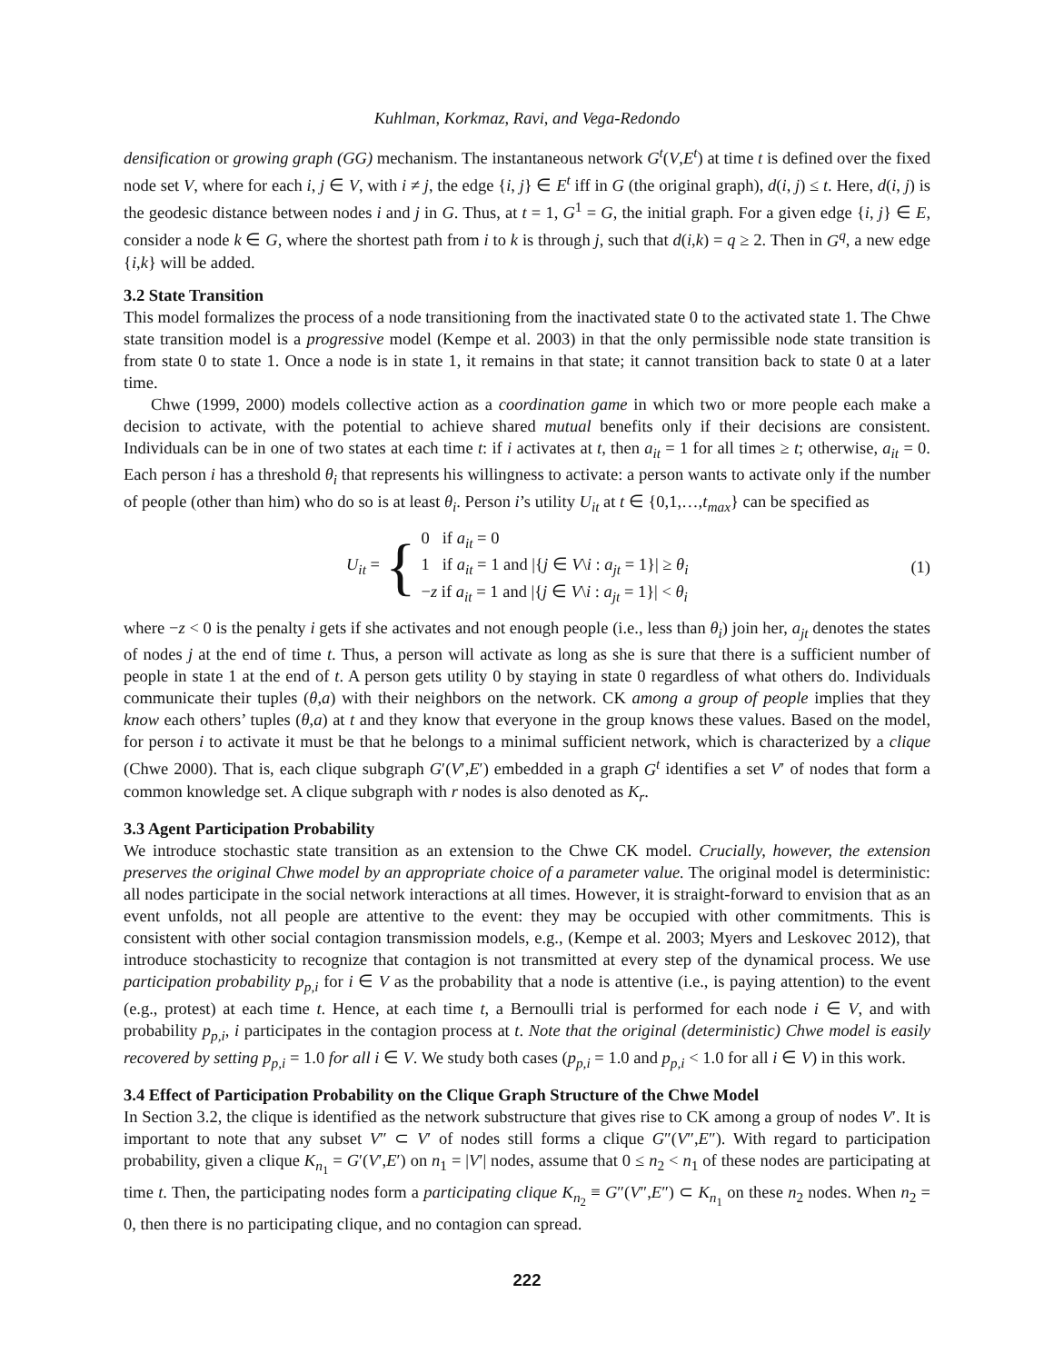Kuhlman, Korkmaz, Ravi, and Vega-Redondo
densification or growing graph (GG) mechanism. The instantaneous network G<sup>t</sup>(V,E<sup>t</sup>) at time t is defined over the fixed node set V, where for each i, j ∈ V, with i ≠ j, the edge {i, j} ∈ E<sup>t</sup> iff in G (the original graph), d(i, j) ≤ t. Here, d(i, j) is the geodesic distance between nodes i and j in G. Thus, at t = 1, G<sup>1</sup> = G, the initial graph. For a given edge {i, j} ∈ E, consider a node k ∈ G, where the shortest path from i to k is through j, such that d(i,k) = q ≥ 2. Then in G<sup>q</sup>, a new edge {i,k} will be added.
3.2 State Transition
This model formalizes the process of a node transitioning from the inactivated state 0 to the activated state 1. The Chwe state transition model is a progressive model (Kempe et al. 2003) in that the only permissible node state transition is from state 0 to state 1. Once a node is in state 1, it remains in that state; it cannot transition back to state 0 at a later time.
Chwe (1999, 2000) models collective action as a coordination game in which two or more people each make a decision to activate, with the potential to achieve shared mutual benefits only if their decisions are consistent. Individuals can be in one of two states at each time t: if i activates at t, then a<sub>it</sub> = 1 for all times ≥ t; otherwise, a<sub>it</sub> = 0. Each person i has a threshold θ<sub>i</sub> that represents his willingness to activate: a person wants to activate only if the number of people (other than him) who do so is at least θ<sub>i</sub>. Person i’s utility U<sub>it</sub> at t ∈ {0,1,…,t<sub>max</sub>} can be specified as
U<sub>it</sub> = { 0 if a<sub>it</sub> = 0
1 if a<sub>it</sub> = 1 and |{j ∈ V\i : a<sub>jt</sub> = 1}| ≥ θ<sub>i</sub>
−z if a<sub>it</sub> = 1 and |{j ∈ V\i : a<sub>jt</sub> = 1}| < θ<sub>i</sub>
(1)
where −z < 0 is the penalty i gets if she activates and not enough people (i.e., less than θ<sub>i</sub>) join her, a<sub>jt</sub> denotes the states of nodes j at the end of time t. Thus, a person will activate as long as she is sure that there is a sufficient number of people in state 1 at the end of t. A person gets utility 0 by staying in state 0 regardless of what others do. Individuals communicate their tuples (θ,a) with their neighbors on the network. CK among a group of people implies that they know each others’ tuples (θ,a) at t and they know that everyone in the group knows these values. Based on the model, for person i to activate it must be that he belongs to a minimal sufficient network, which is characterized by a clique (Chwe 2000). That is, each clique subgraph G′(V′,E′) embedded in a graph G<sup>t</sup> identifies a set V′ of nodes that form a common knowledge set. A clique subgraph with r nodes is also denoted as K<sub>r</sub>.
3.3 Agent Participation Probability
We introduce stochastic state transition as an extension to the Chwe CK model. Crucially, however, the extension preserves the original Chwe model by an appropriate choice of a parameter value. The original model is deterministic: all nodes participate in the social network interactions at all times. However, it is straight-forward to envision that as an event unfolds, not all people are attentive to the event: they may be occupied with other commitments. This is consistent with other social contagion transmission models, e.g., (Kempe et al. 2003; Myers and Leskovec 2012), that introduce stochasticity to recognize that contagion is not transmitted at every step of the dynamical process. We use participation probability p<sub>p,i</sub> for i ∈ V as the probability that a node is attentive (i.e., is paying attention) to the event (e.g., protest) at each time t. Hence, at each time t, a Bernoulli trial is performed for each node i ∈ V, and with probability p<sub>p,i</sub>, i participates in the contagion process at t. Note that the original (deterministic) Chwe model is easily recovered by setting p<sub>p,i</sub> = 1.0 for all i ∈ V. We study both cases (p<sub>p,i</sub> = 1.0 and p<sub>p,i</sub> < 1.0 for all i ∈ V) in this work.
3.4 Effect of Participation Probability on the Clique Graph Structure of the Chwe Model
In Section 3.2, the clique is identified as the network substructure that gives rise to CK among a group of nodes V′. It is important to note that any subset V″ ⊂ V′ of nodes still forms a clique G″(V″,E″). With regard to participation probability, given a clique K<sub>n<sub>1</sub></sub> = G′(V′,E′) on n<sub>1</sub> = |V′| nodes, assume that 0 ≤ n<sub>2</sub> < n<sub>1</sub> of these nodes are participating at time t. Then, the participating nodes form a participating clique K<sub>n<sub>2</sub></sub> ≡ G″(V″,E″) ⊂ K<sub>n<sub>1</sub></sub> on these n<sub>2</sub> nodes. When n<sub>2</sub> = 0, then there is no participating clique, and no contagion can spread.
222